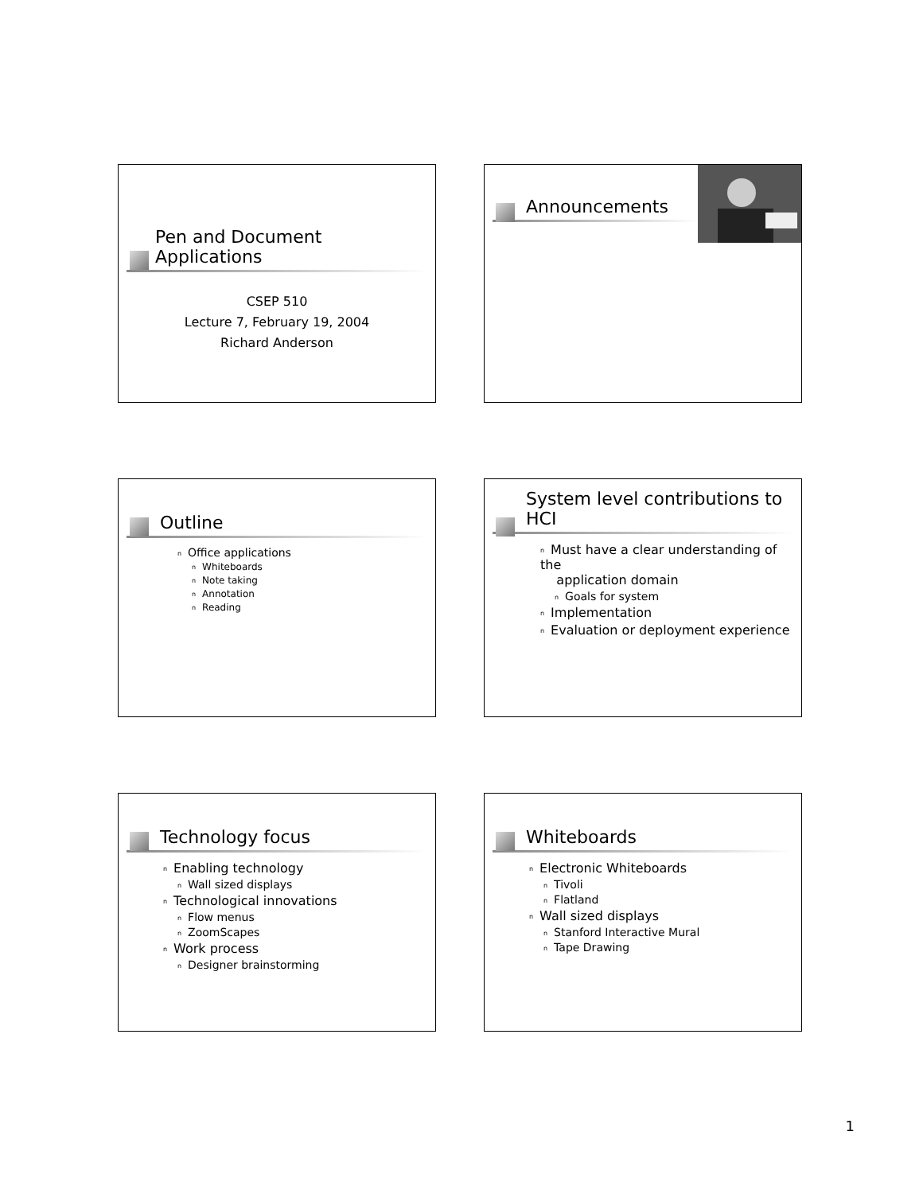Pen and Document
Applications
CSEP 510
Lecture 7, February 19, 2004
Richard Anderson
Announcements
Outline
n Office applications
n Whiteboards
n Note taking
n Annotation
n Reading
System level contributions to
HCI
n Must have a clear understanding of the
application domain
n Goals for system
n Implementation
n Evaluation or deployment experience
Technology focus
n Enabling technology
n Wall sized displays
n Technological innovations
n Flow menus
n ZoomScapes
n Work process
n Designer brainstorming
Whiteboards
n Electronic Whiteboards
n Tivoli
n Flatland
n Wall sized displays
n Stanford Interactive Mural
n Tape Drawing
1